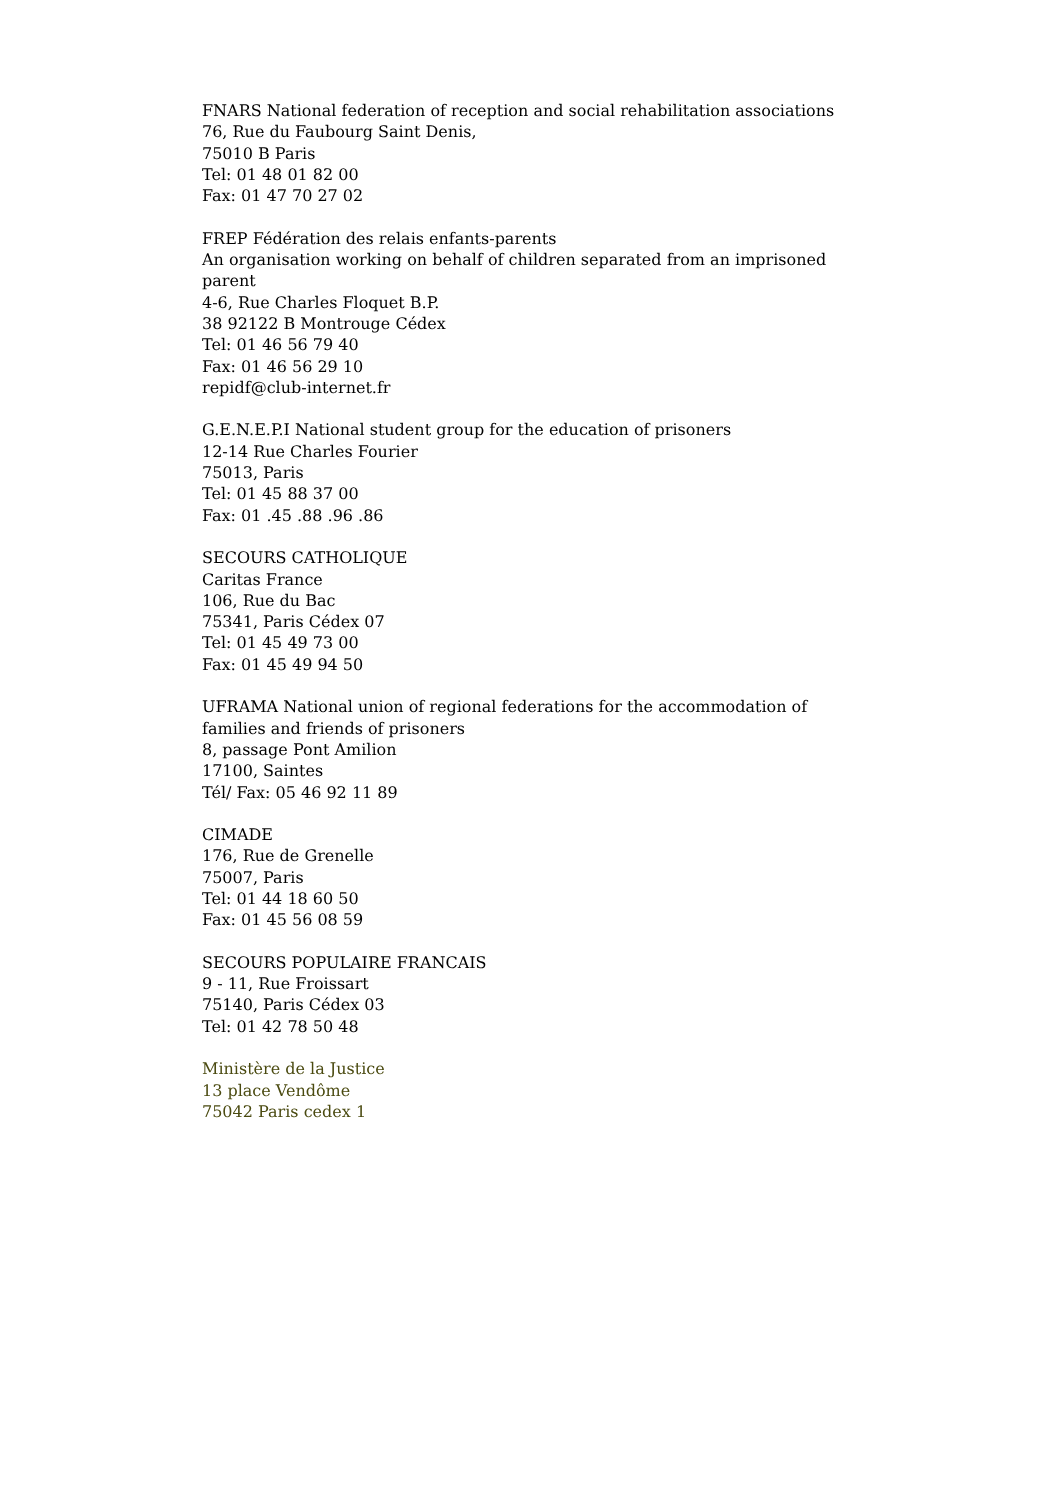FNARS National federation of reception and social rehabilitation associations
76, Rue du Faubourg Saint Denis,
75010 B Paris
Tel: 01 48 01 82 00
Fax: 01 47 70 27 02
FREP Fédération des relais enfants-parents
An organisation working on behalf of children separated from an imprisoned parent
4-6, Rue Charles Floquet B.P.
38 92122 B Montrouge Cédex
Tel: 01 46 56 79 40
Fax: 01 46 56 29 10
repidf@club-internet.fr
G.E.N.E.P.I National student group for the education of prisoners
12-14 Rue Charles Fourier
75013, Paris
Tel: 01 45 88 37 00
Fax: 01 .45 .88 .96 .86
SECOURS CATHOLIQUE
Caritas France
106, Rue du Bac
75341, Paris Cédex 07
Tel: 01 45 49 73 00
Fax: 01 45 49 94 50
UFRAMA National union of regional federations for the accommodation of families and friends of prisoners
8, passage Pont Amilion
17100, Saintes
Tél/ Fax: 05 46 92 11 89
CIMADE
176, Rue de Grenelle
75007, Paris
Tel: 01 44 18 60 50
Fax: 01 45 56 08 59
SECOURS POPULAIRE FRANCAIS
9 - 11, Rue Froissart
75140, Paris Cédex 03
Tel: 01 42 78 50 48
Ministère de la Justice
13 place Vendôme
75042 Paris cedex 1